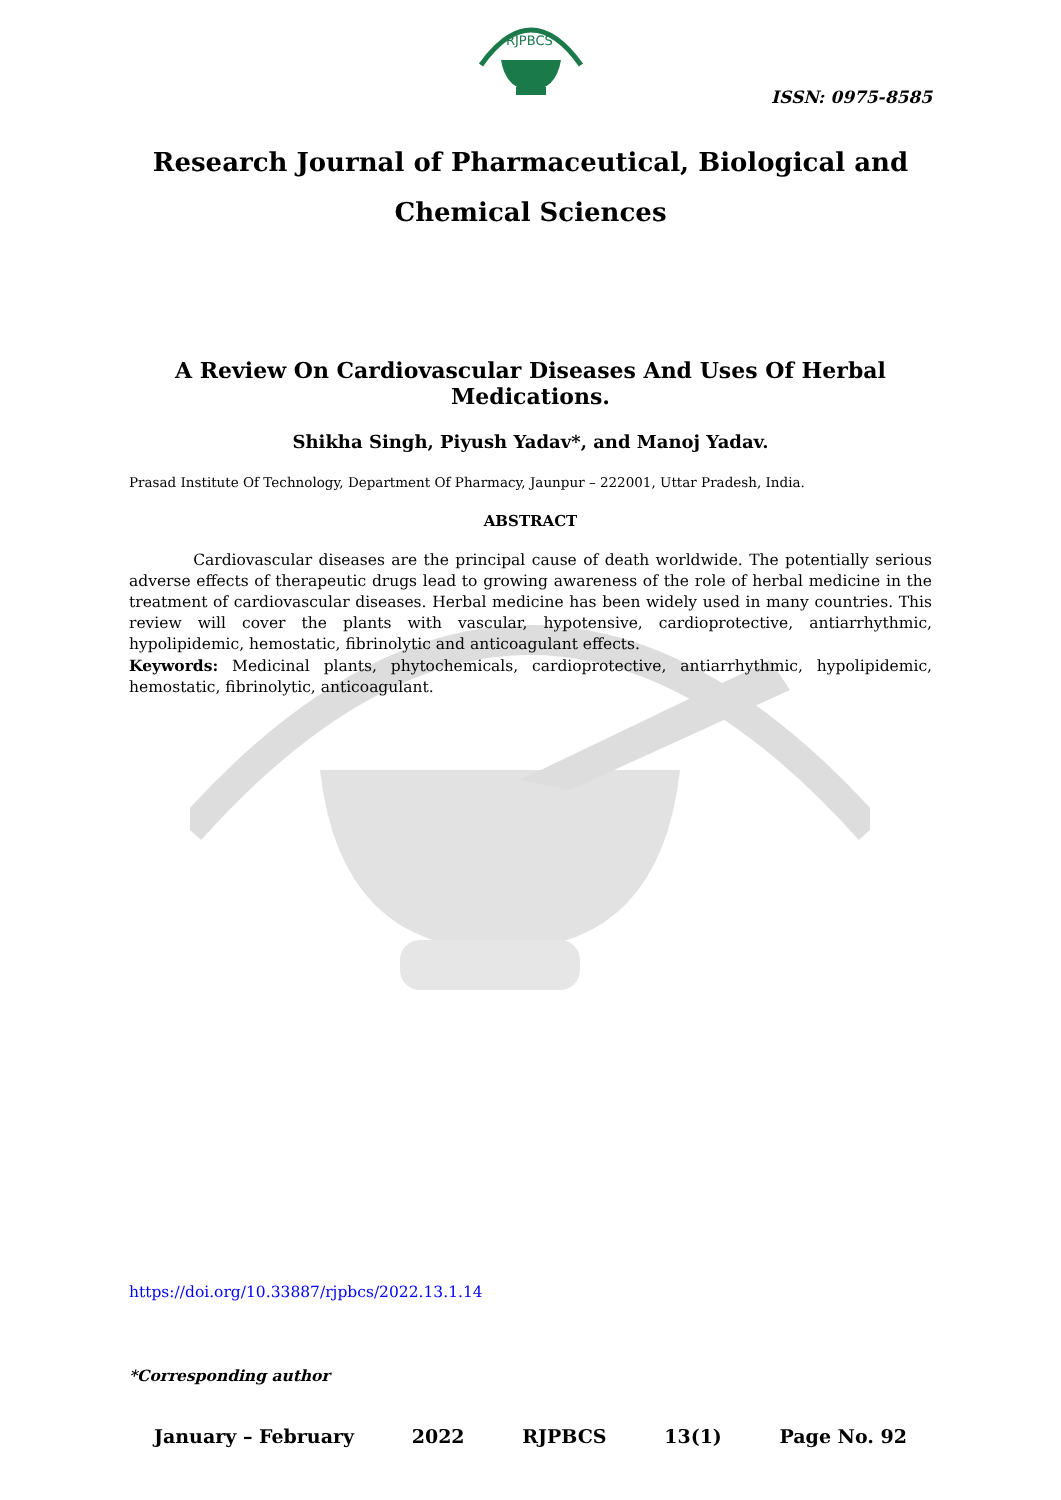RJPBCS
ISSN: 0975-8585
Research Journal of Pharmaceutical, Biological and Chemical Sciences
A Review On Cardiovascular Diseases And Uses Of Herbal Medications.
Shikha Singh, Piyush Yadav*, and Manoj Yadav.
Prasad Institute Of Technology, Department Of Pharmacy, Jaunpur – 222001, Uttar Pradesh, India.
ABSTRACT
Cardiovascular diseases are the principal cause of death worldwide. The potentially serious adverse effects of therapeutic drugs lead to growing awareness of the role of herbal medicine in the treatment of cardiovascular diseases. Herbal medicine has been widely used in many countries. This review will cover the plants with vascular, hypotensive, cardioprotective, antiarrhythmic, hypolipidemic, hemostatic, fibrinolytic and anticoagulant effects.
Keywords: Medicinal plants, phytochemicals, cardioprotective, antiarrhythmic, hypolipidemic, hemostatic, fibrinolytic, anticoagulant.
https://doi.org/10.33887/rjpbcs/2022.13.1.14
*Corresponding author
January – February 2022 RJPBCS 13(1) Page No. 92